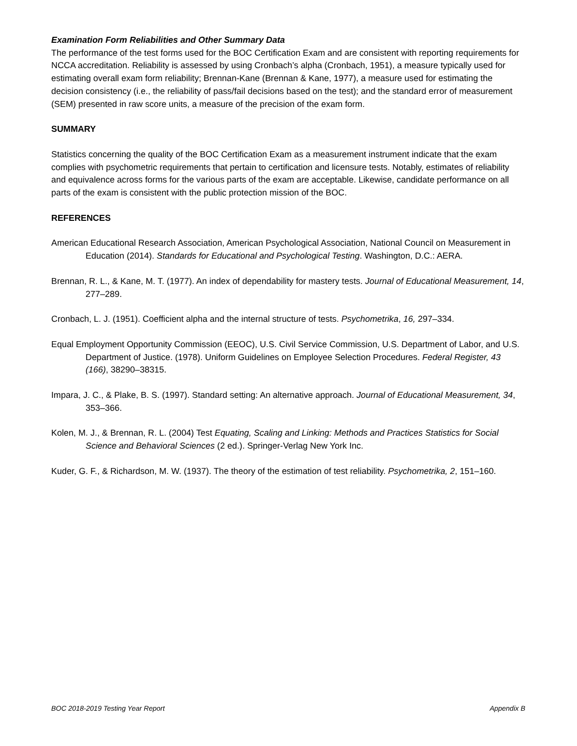Examination Form Reliabilities and Other Summary Data
The performance of the test forms used for the BOC Certification Exam and are consistent with reporting requirements for NCCA accreditation. Reliability is assessed by using Cronbach’s alpha (Cronbach, 1951), a measure typically used for estimating overall exam form reliability; Brennan-Kane (Brennan & Kane, 1977), a measure used for estimating the decision consistency (i.e., the reliability of pass/fail decisions based on the test); and the standard error of measurement (SEM) presented in raw score units, a measure of the precision of the exam form.
SUMMARY
Statistics concerning the quality of the BOC Certification Exam as a measurement instrument indicate that the exam complies with psychometric requirements that pertain to certification and licensure tests. Notably, estimates of reliability and equivalence across forms for the various parts of the exam are acceptable. Likewise, candidate performance on all parts of the exam is consistent with the public protection mission of the BOC.
REFERENCES
American Educational Research Association, American Psychological Association, National Council on Measurement in Education (2014). Standards for Educational and Psychological Testing. Washington, D.C.: AERA.
Brennan, R. L., & Kane, M. T. (1977). An index of dependability for mastery tests. Journal of Educational Measurement, 14, 277–289.
Cronbach, L. J. (1951). Coefficient alpha and the internal structure of tests. Psychometrika, 16, 297–334.
Equal Employment Opportunity Commission (EEOC), U.S. Civil Service Commission, U.S. Department of Labor, and U.S. Department of Justice. (1978). Uniform Guidelines on Employee Selection Procedures. Federal Register, 43 (166), 38290–38315.
Impara, J. C., & Plake, B. S. (1997). Standard setting: An alternative approach. Journal of Educational Measurement, 34, 353–366.
Kolen, M. J., & Brennan, R. L. (2004) Test Equating, Scaling and Linking: Methods and Practices Statistics for Social Science and Behavioral Sciences (2 ed.). Springer-Verlag New York Inc.
Kuder, G. F., & Richardson, M. W. (1937). The theory of the estimation of test reliability. Psychometrika, 2, 151–160.
BOC 2018-2019 Testing Year Report Appendix B